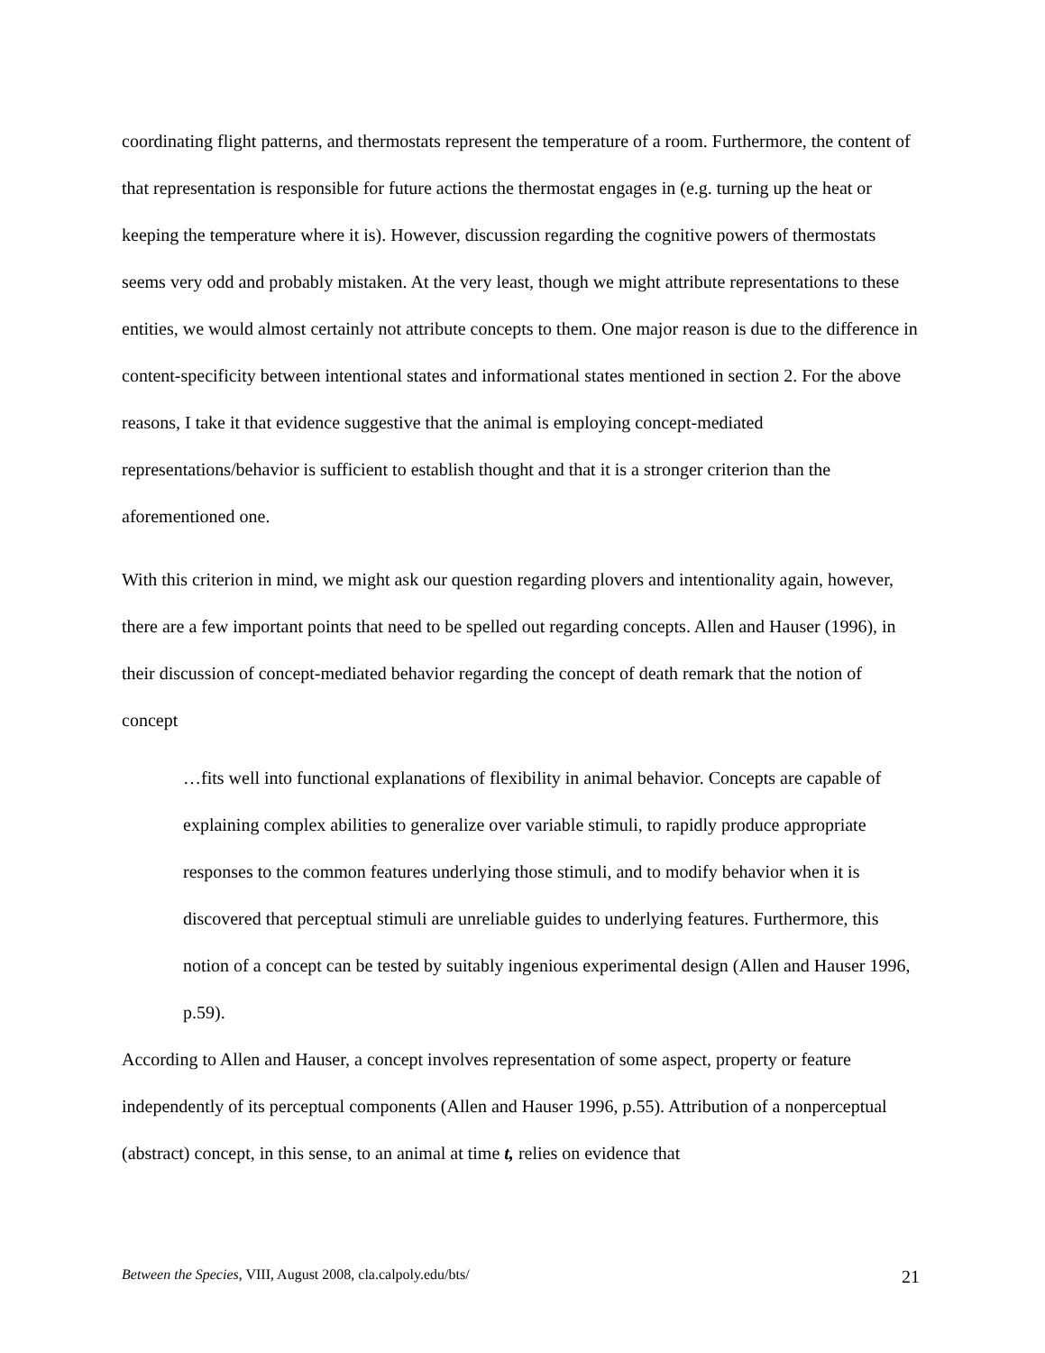coordinating flight patterns, and thermostats represent the temperature of a room. Furthermore, the content of that representation is responsible for future actions the thermostat engages in (e.g. turning up the heat or keeping the temperature where it is). However, discussion regarding the cognitive powers of thermostats seems very odd and probably mistaken. At the very least, though we might attribute representations to these entities, we would almost certainly not attribute concepts to them. One major reason is due to the difference in content-specificity between intentional states and informational states mentioned in section 2. For the above reasons, I take it that evidence suggestive that the animal is employing concept-mediated representations/behavior is sufficient to establish thought and that it is a stronger criterion than the aforementioned one.
With this criterion in mind, we might ask our question regarding plovers and intentionality again, however, there are a few important points that need to be spelled out regarding concepts. Allen and Hauser (1996), in their discussion of concept-mediated behavior regarding the concept of death remark that the notion of concept
…fits well into functional explanations of flexibility in animal behavior. Concepts are capable of explaining complex abilities to generalize over variable stimuli, to rapidly produce appropriate responses to the common features underlying those stimuli, and to modify behavior when it is discovered that perceptual stimuli are unreliable guides to underlying features. Furthermore, this notion of a concept can be tested by suitably ingenious experimental design (Allen and Hauser 1996, p.59).
According to Allen and Hauser, a concept involves representation of some aspect, property or feature independently of its perceptual components (Allen and Hauser 1996, p.55). Attribution of a nonperceptual (abstract) concept, in this sense, to an animal at time t, relies on evidence that
Between the Species, VIII, August 2008, cla.calpoly.edu/bts/ 21